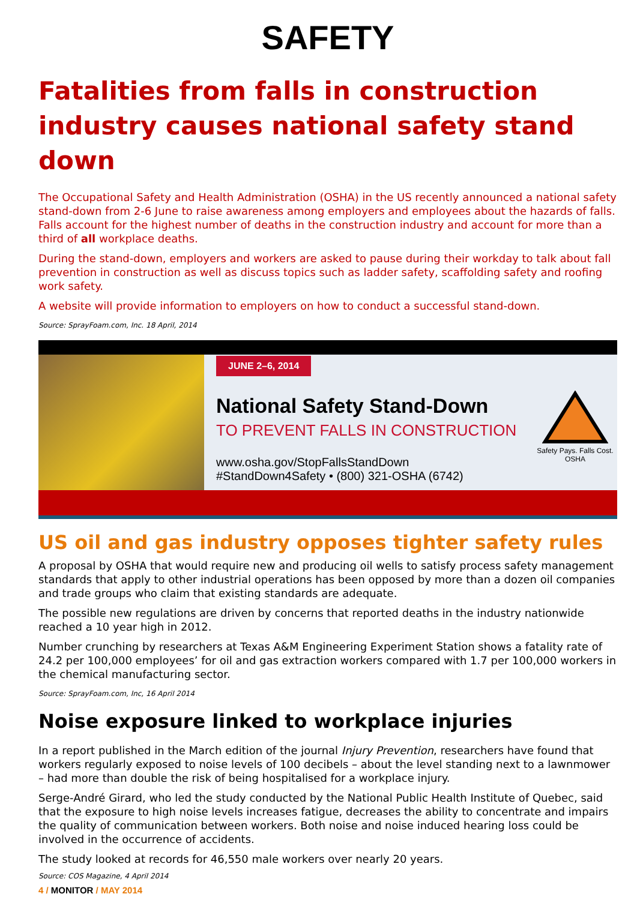SAFETY
Fatalities from falls in construction industry causes national safety stand down
The Occupational Safety and Health Administration (OSHA) in the US recently announced a national safety stand-down from 2-6 June to raise awareness among employers and employees about the hazards of falls. Falls account for the highest number of deaths in the construction industry and account for more than a third of all workplace deaths.
During the stand-down, employers and workers are asked to pause during their workday to talk about fall prevention in construction as well as discuss topics such as ladder safety, scaffolding safety and roofing work safety.
A website will provide information to employers on how to conduct a successful stand-down.
Source: SprayFoam.com, Inc. 18 April, 2014
JUNE 2–6, 2014
National Safety Stand-Down
TO PREVENT FALLS IN CONSTRUCTION
www.osha.gov/StopFallsStandDown
#StandDown4Safety • (800) 321-OSHA (6742)
Safety Pays. Falls Cost.
OSHA
US oil and gas industry opposes tighter safety rules
A proposal by OSHA that would require new and producing oil wells to satisfy process safety management standards that apply to other industrial operations has been opposed by more than a dozen oil companies and trade groups who claim that existing standards are adequate.
The possible new regulations are driven by concerns that reported deaths in the industry nationwide reached a 10 year high in 2012.
Number crunching by researchers at Texas A&M Engineering Experiment Station shows a fatality rate of 24.2 per 100,000 employees’ for oil and gas extraction workers compared with 1.7 per 100,000 workers in the chemical manufacturing sector.
Source: SprayFoam.com, Inc, 16 April 2014
Noise exposure linked to workplace injuries
In a report published in the March edition of the journal Injury Prevention, researchers have found that workers regularly exposed to noise levels of 100 decibels – about the level standing next to a lawnmower – had more than double the risk of being hospitalised for a workplace injury.
Serge-André Girard, who led the study conducted by the National Public Health Institute of Quebec, said that the exposure to high noise levels increases fatigue, decreases the ability to concentrate and impairs the quality of communication between workers. Both noise and noise induced hearing loss could be involved in the occurrence of accidents.
The study looked at records for 46,550 male workers over nearly 20 years.
Source: COS Magazine, 4 April 2014
4 / MONITOR / MAY 2014